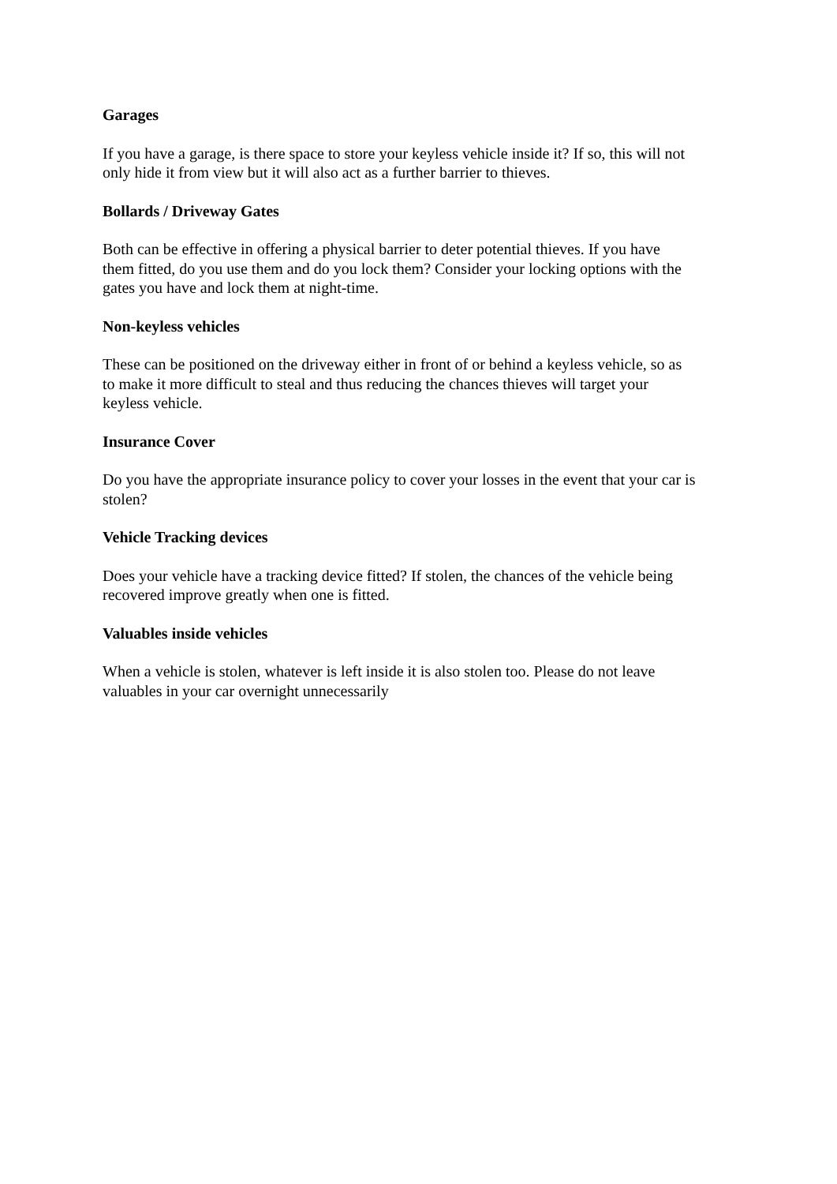Garages
If you have a garage, is there space to store your keyless vehicle inside it? If so, this will not
only hide it from view but it will also act as a further barrier to thieves.
Bollards / Driveway Gates
Both can be effective in offering a physical barrier to deter potential thieves. If you have
them fitted, do you use them and do you lock them? Consider your locking options with the
gates you have and lock them at night-time.
Non-keyless vehicles
These can be positioned on the driveway either in front of or behind a keyless vehicle, so as
to make it more difficult to steal and thus reducing the chances thieves will target your
keyless vehicle.
Insurance Cover
Do you have the appropriate insurance policy to cover your losses in the event that your car is
stolen?
Vehicle Tracking devices
Does your vehicle have a tracking device fitted? If stolen, the chances of the vehicle being
recovered improve greatly when one is fitted.
Valuables inside vehicles
When a vehicle is stolen, whatever is left inside it is also stolen too. Please do not leave
valuables in your car overnight unnecessarily